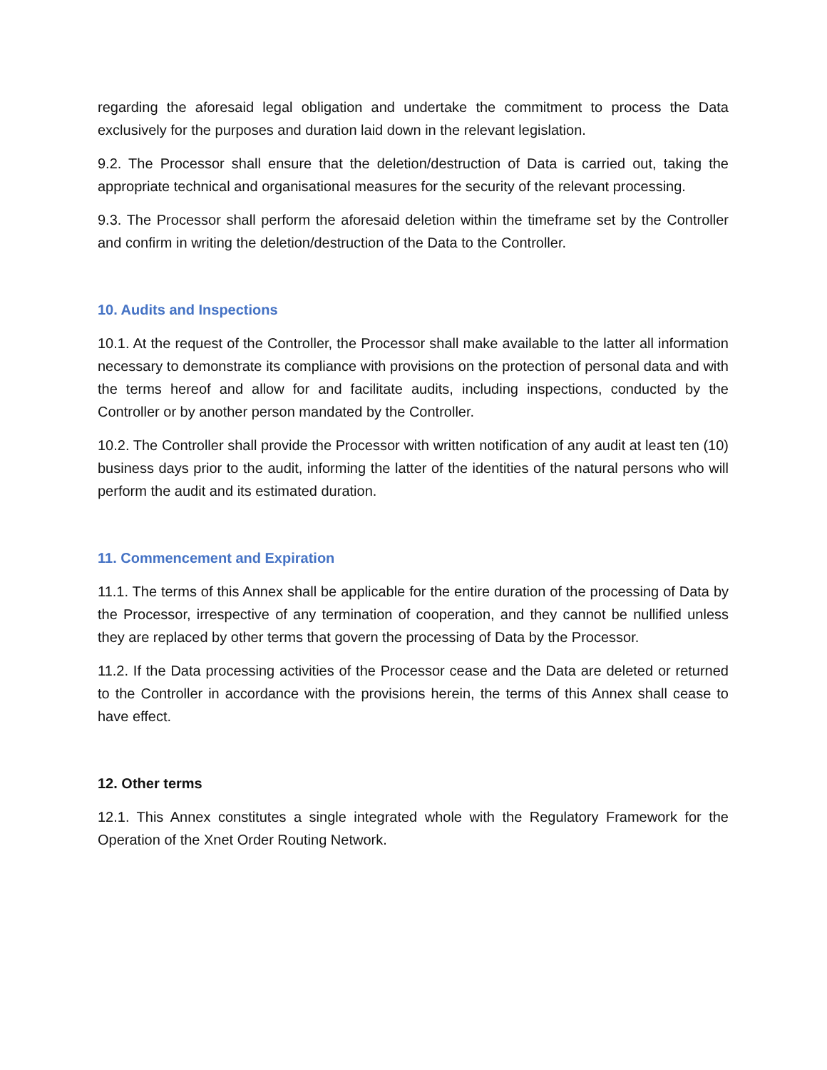regarding the aforesaid legal obligation and undertake the commitment to process the Data exclusively for the purposes and duration laid down in the relevant legislation.
9.2. The Processor shall ensure that the deletion/destruction of Data is carried out, taking the appropriate technical and organisational measures for the security of the relevant processing.
9.3. The Processor shall perform the aforesaid deletion within the timeframe set by the Controller and confirm in writing the deletion/destruction of the Data to the Controller.
10. Audits and Inspections
10.1. At the request of the Controller, the Processor shall make available to the latter all information necessary to demonstrate its compliance with provisions on the protection of personal data and with the terms hereof and allow for and facilitate audits, including inspections, conducted by the Controller or by another person mandated by the Controller.
10.2. The Controller shall provide the Processor with written notification of any audit at least ten (10) business days prior to the audit, informing the latter of the identities of the natural persons who will perform the audit and its estimated duration.
11. Commencement and Expiration
11.1. The terms of this Annex shall be applicable for the entire duration of the processing of Data by the Processor, irrespective of any termination of cooperation, and they cannot be nullified unless they are replaced by other terms that govern the processing of Data by the Processor.
11.2. If the Data processing activities of the Processor cease and the Data are deleted or returned to the Controller in accordance with the provisions herein, the terms of this Annex shall cease to have effect.
12. Other terms
12.1. This Annex constitutes a single integrated whole with the Regulatory Framework for the Operation of the Xnet Order Routing Network.